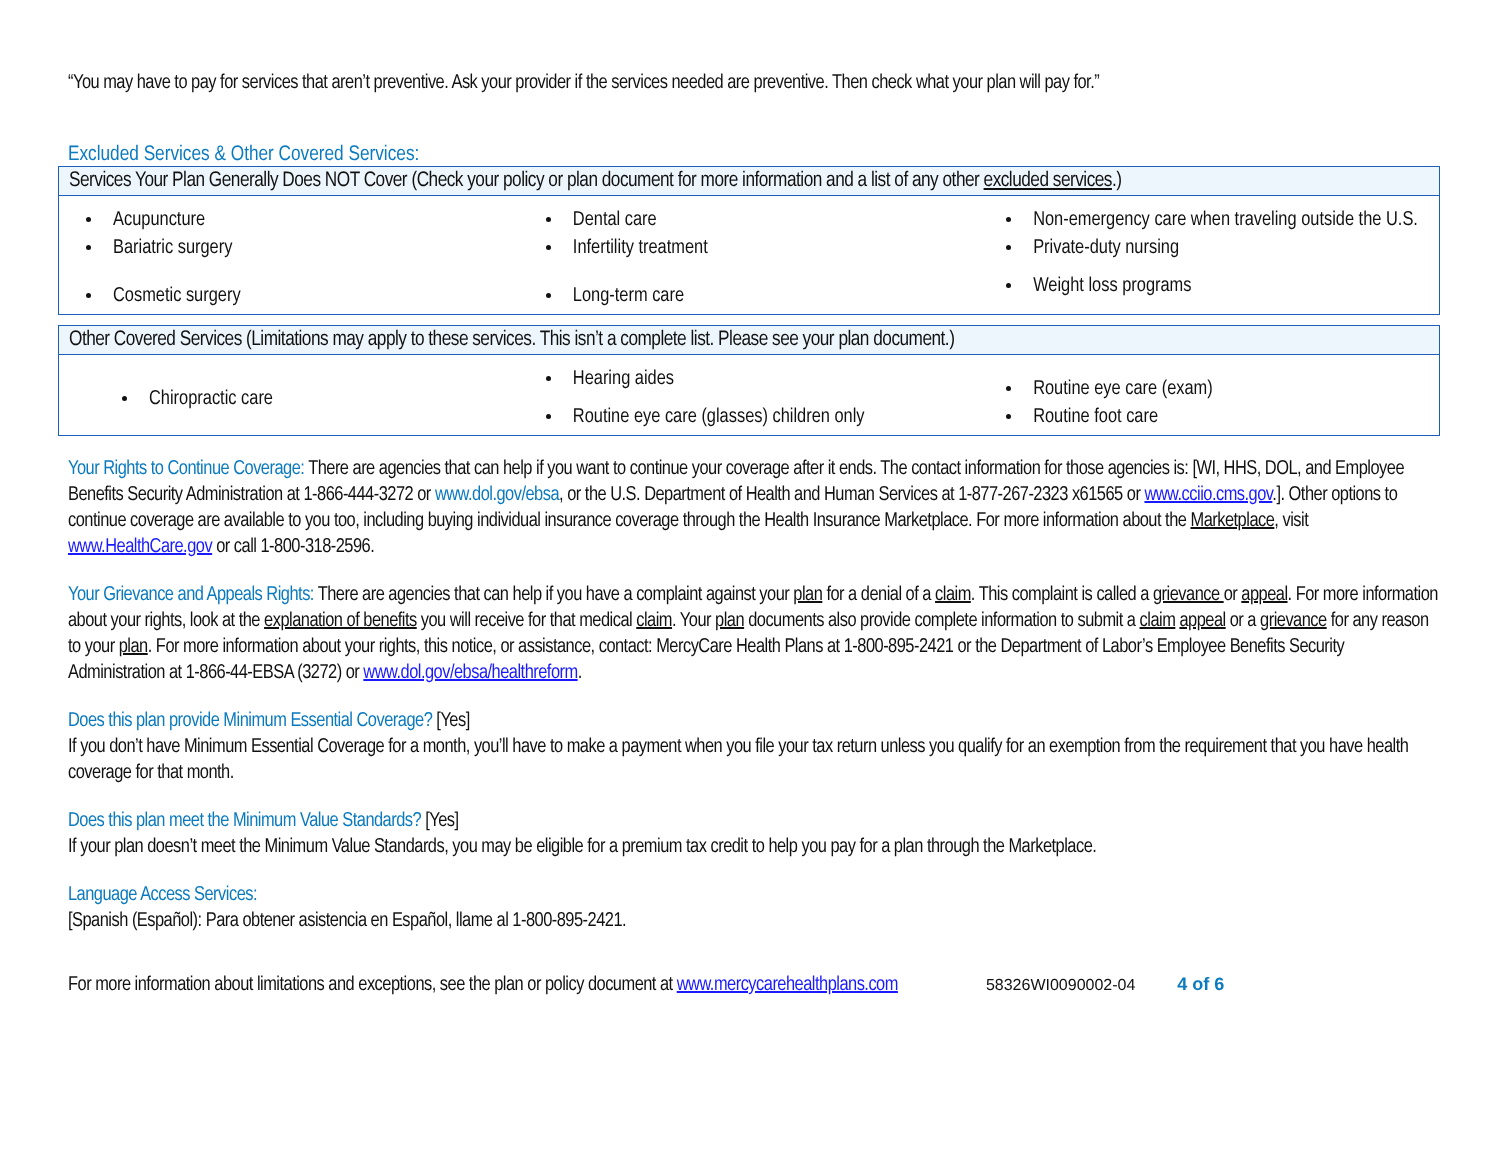“You may have to pay for services that aren’t preventive. Ask your provider if the services needed are preventive. Then check what your plan will pay for.”
Excluded Services & Other Covered Services:
| Services Your Plan Generally Does NOT Cover (Check your policy or plan document for more information and a list of any other excluded services .) | | |
| --- | --- | --- |
| Acupuncture Bariatric surgery Cosmetic surgery | Dental care Infertility treatment Long-term care | Non-emergency care when traveling outside the U.S. Private-duty nursing Weight loss programs |
| Other Covered Services (Limitations may apply to these services. This isn’t a complete list. Please see your plan document.) | | |
| --- | --- | --- |
| Chiropractic care | Hearing aides Routine eye care (glasses) children only | Routine eye care (exam) Routine foot care |
Your Rights to Continue Coverage: There are agencies that can help if you want to continue your coverage after it ends. The contact information for those agencies is: [WI, HHS, DOL, and Employee Benefits Security Administration at 1-866-444-3272 or www.dol.gov/ebsa, or the U.S. Department of Health and Human Services at 1-877-267-2323 x61565 or www.cciio.cms.gov.]. Other options to continue coverage are available to you too, including buying individual insurance coverage through the Health Insurance Marketplace. For more information about the Marketplace, visit www.HealthCare.gov or call 1-800-318-2596.
Your Grievance and Appeals Rights: There are agencies that can help if you have a complaint against your plan for a denial of a claim. This complaint is called a grievance or appeal. For more information about your rights, look at the explanation of benefits you will receive for that medical claim. Your plan documents also provide complete information to submit a claim appeal or a grievance for any reason to your plan. For more information about your rights, this notice, or assistance, contact: MercyCare Health Plans at 1-800-895-2421 or the Department of Labor’s Employee Benefits Security Administration at 1-866-44-EBSA (3272) or www.dol.gov/ebsa/healthreform.
Does this plan provide Minimum Essential Coverage? [Yes]
If you don’t have Minimum Essential Coverage for a month, you’ll have to make a payment when you file your tax return unless you qualify for an exemption from the requirement that you have health coverage for that month.
Does this plan meet the Minimum Value Standards? [Yes]
If your plan doesn’t meet the Minimum Value Standards, you may be eligible for a premium tax credit to help you pay for a plan through the Marketplace.
Language Access Services:
[Spanish (Español): Para obtener asistencia en Español, llame al 1-800-895-2421.
For more information about limitations and exceptions, see the plan or policy document at www.mercycarehealthplans.com 58326WI0090002-04 4 of 6